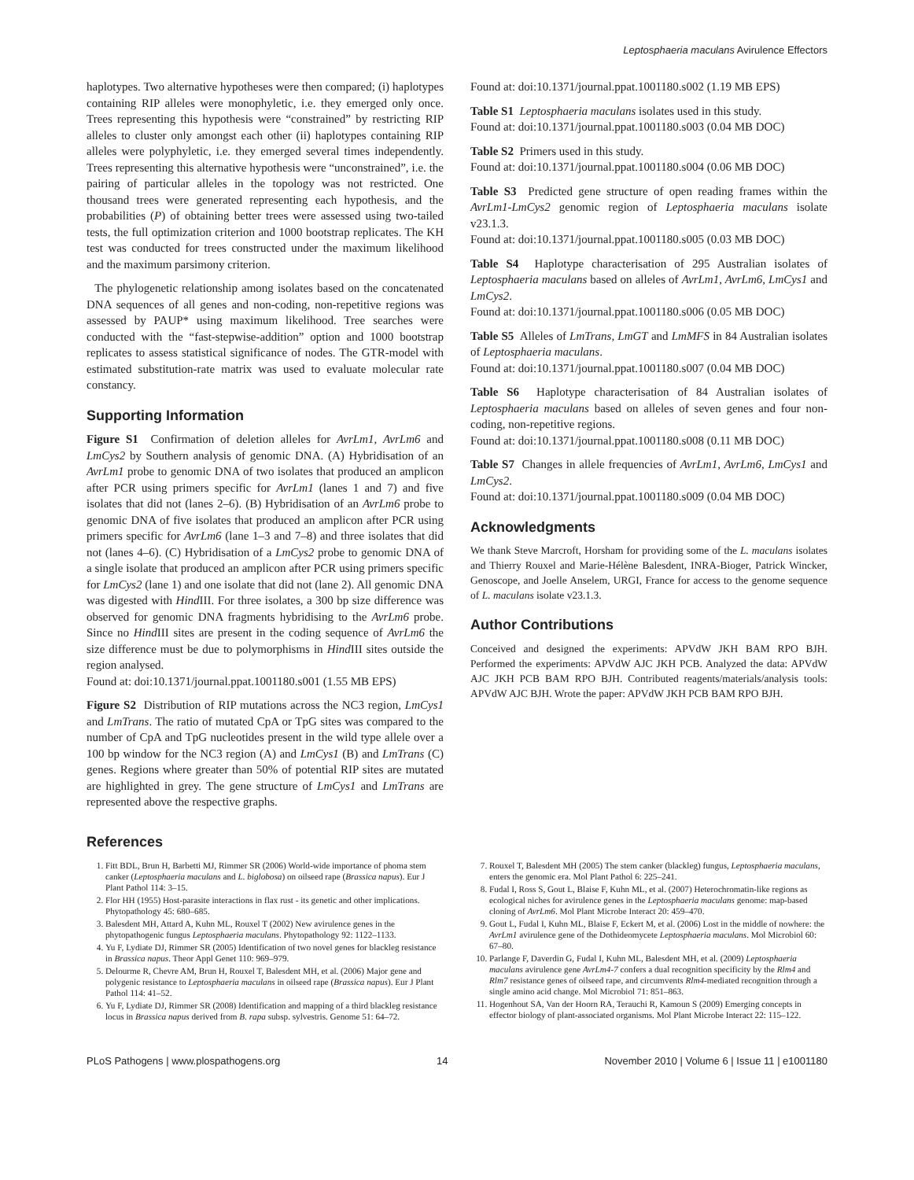Leptosphaeria maculans Avirulence Effectors
haplotypes. Two alternative hypotheses were then compared; (i) haplotypes containing RIP alleles were monophyletic, i.e. they emerged only once. Trees representing this hypothesis were “constrained” by restricting RIP alleles to cluster only amongst each other (ii) haplotypes containing RIP alleles were polyphyletic, i.e. they emerged several times independently. Trees representing this alternative hypothesis were “unconstrained”, i.e. the pairing of particular alleles in the topology was not restricted. One thousand trees were generated representing each hypothesis, and the probabilities (P) of obtaining better trees were assessed using two-tailed tests, the full optimization criterion and 1000 bootstrap replicates. The KH test was conducted for trees constructed under the maximum likelihood and the maximum parsimony criterion.
The phylogenetic relationship among isolates based on the concatenated DNA sequences of all genes and non-coding, non-repetitive regions was assessed by PAUP* using maximum likelihood. Tree searches were conducted with the “fast-stepwise-addition” option and 1000 bootstrap replicates to assess statistical significance of nodes. The GTR-model with estimated substitution-rate matrix was used to evaluate molecular rate constancy.
Supporting Information
Figure S1 Confirmation of deletion alleles for AvrLm1, AvrLm6 and LmCys2 by Southern analysis of genomic DNA. (A) Hybridisation of an AvrLm1 probe to genomic DNA of two isolates that produced an amplicon after PCR using primers specific for AvrLm1 (lanes 1 and 7) and five isolates that did not (lanes 2–6). (B) Hybridisation of an AvrLm6 probe to genomic DNA of five isolates that produced an amplicon after PCR using primers specific for AvrLm6 (lane 1–3 and 7–8) and three isolates that did not (lanes 4–6). (C) Hybridisation of a LmCys2 probe to genomic DNA of a single isolate that produced an amplicon after PCR using primers specific for LmCys2 (lane 1) and one isolate that did not (lane 2). All genomic DNA was digested with Hind III. For three isolates, a 300 bp size difference was observed for genomic DNA fragments hybridising to the AvrLm6 probe. Since no Hind III sites are present in the coding sequence of AvrLm6 the size difference must be due to polymorphisms in Hind III sites outside the region analysed.
Found at: doi:10.1371/journal.ppat.1001180.s001 (1.55 MB EPS)
Figure S2 Distribution of RIP mutations across the NC3 region, LmCys1 and LmTrans. The ratio of mutated CpA or TpG sites was compared to the number of CpA and TpG nucleotides present in the wild type allele over a 100 bp window for the NC3 region (A) and LmCys1 (B) and LmTrans (C) genes. Regions where greater than 50% of potential RIP sites are mutated are highlighted in grey. The gene structure of LmCys1 and LmTrans are represented above the respective graphs.
Found at: doi:10.1371/journal.ppat.1001180.s002 (1.19 MB EPS)
Table S1 Leptosphaeria maculans isolates used in this study.
Found at: doi:10.1371/journal.ppat.1001180.s003 (0.04 MB DOC)
Table S2 Primers used in this study.
Found at: doi:10.1371/journal.ppat.1001180.s004 (0.06 MB DOC)
Table S3 Predicted gene structure of open reading frames within the AvrLm1-LmCys2 genomic region of Leptosphaeria maculans isolate v23.1.3.
Found at: doi:10.1371/journal.ppat.1001180.s005 (0.03 MB DOC)
Table S4 Haplotype characterisation of 295 Australian isolates of Leptosphaeria maculans based on alleles of AvrLm1, AvrLm6, LmCys1 and LmCys2.
Found at: doi:10.1371/journal.ppat.1001180.s006 (0.05 MB DOC)
Table S5 Alleles of LmTrans, LmGT and LmMFS in 84 Australian isolates of Leptosphaeria maculans.
Found at: doi:10.1371/journal.ppat.1001180.s007 (0.04 MB DOC)
Table S6 Haplotype characterisation of 84 Australian isolates of Leptosphaeria maculans based on alleles of seven genes and four non-coding, non-repetitive regions.
Found at: doi:10.1371/journal.ppat.1001180.s008 (0.11 MB DOC)
Table S7 Changes in allele frequencies of AvrLm1, AvrLm6, LmCys1 and LmCys2.
Found at: doi:10.1371/journal.ppat.1001180.s009 (0.04 MB DOC)
Acknowledgments
We thank Steve Marcroft, Horsham for providing some of the L. maculans isolates and Thierry Rouxel and Marie-Hélène Balesdent, INRA-Bioger, Patrick Wincker, Genoscope, and Joelle Anselem, URGI, France for access to the genome sequence of L. maculans isolate v23.1.3.
Author Contributions
Conceived and designed the experiments: APVdW JKH BAM RPO BJH. Performed the experiments: APVdW AJC JKH PCB. Analyzed the data: APVdW AJC JKH PCB BAM RPO BJH. Contributed reagents/materials/analysis tools: APVdW AJC BJH. Wrote the paper: APVdW JKH PCB BAM RPO BJH.
References
1. Fitt BDL, Brun H, Barbetti MJ, Rimmer SR (2006) World-wide importance of phoma stem canker (Leptosphaeria maculans and L. biglobosa) on oilseed rape (Brassica napus). Eur J Plant Pathol 114: 3–15.
2. Flor HH (1955) Host-parasite interactions in flax rust - its genetic and other implications. Phytopathology 45: 680–685.
3. Balesdent MH, Attard A, Kuhn ML, Rouxel T (2002) New avirulence genes in the phytopathogenic fungus Leptosphaeria maculans. Phytopathology 92: 1122–1133.
4. Yu F, Lydiate DJ, Rimmer SR (2005) Identification of two novel genes for blackleg resistance in Brassica napus. Theor Appl Genet 110: 969–979.
5. Delourme R, Chevre AM, Brun H, Rouxel T, Balesdent MH, et al. (2006) Major gene and polygenic resistance to Leptosphaeria maculans in oilseed rape (Brassica napus). Eur J Plant Pathol 114: 41–52.
6. Yu F, Lydiate DJ, Rimmer SR (2008) Identification and mapping of a third blackleg resistance locus in Brassica napus derived from B. rapa subsp. sylvestris. Genome 51: 64–72.
7. Rouxel T, Balesdent MH (2005) The stem canker (blackleg) fungus, Leptosphaeria maculans, enters the genomic era. Mol Plant Pathol 6: 225–241.
8. Fudal I, Ross S, Gout L, Blaise F, Kuhn ML, et al. (2007) Heterochromatin-like regions as ecological niches for avirulence genes in the Leptosphaeria maculans genome: map-based cloning of AvrLm6. Mol Plant Microbe Interact 20: 459–470.
9. Gout L, Fudal I, Kuhn ML, Blaise F, Eckert M, et al. (2006) Lost in the middle of nowhere: the AvrLm1 avirulence gene of the Dothideomycete Leptosphaeria maculans. Mol Microbiol 60: 67–80.
10. Parlange F, Daverdin G, Fudal I, Kuhn ML, Balesdent MH, et al. (2009) Leptosphaeria maculans avirulence gene AvrLm4-7 confers a dual recognition specificity by the Rlm4 and Rlm7 resistance genes of oilseed rape, and circumvents Rlm4-mediated recognition through a single amino acid change. Mol Microbiol 71: 851–863.
11. Hogenhout SA, Van der Hoorn RA, Terauchi R, Kamoun S (2009) Emerging concepts in effector biology of plant-associated organisms. Mol Plant Microbe Interact 22: 115–122.
PLoS Pathogens | www.plospathogens.org 14 November 2010 | Volume 6 | Issue 11 | e1001180